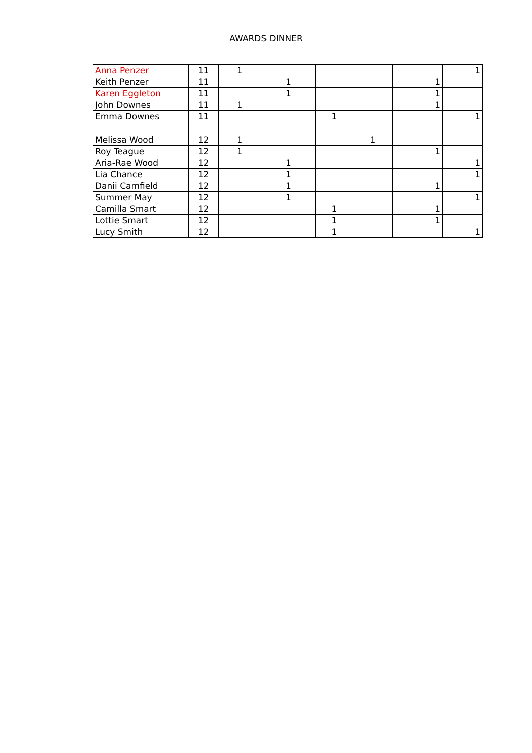AWARDS DINNER
| Anna Penzer | 11 | 1 | | | | | 1 |
| Keith Penzer | 11 | | 1 | | | 1 | |
| Karen Eggleton | 11 | | 1 | | | 1 | |
| John Downes | 11 | 1 | | | | 1 | |
| Emma Downes | 11 | | | 1 | | | 1 |
| Melissa Wood | 12 | 1 | | | 1 | | |
| Roy Teague | 12 | 1 | | | | 1 | |
| Aria-Rae Wood | 12 | | 1 | | | | 1 |
| Lia Chance | 12 | | 1 | | | | 1 |
| Danii Camfield | 12 | | 1 | | | 1 | |
| Summer May | 12 | | 1 | | | | 1 |
| Camilla Smart | 12 | | | 1 | | 1 | |
| Lottie Smart | 12 | | | 1 | | 1 | |
| Lucy Smith | 12 | | | 1 | | | 1 |